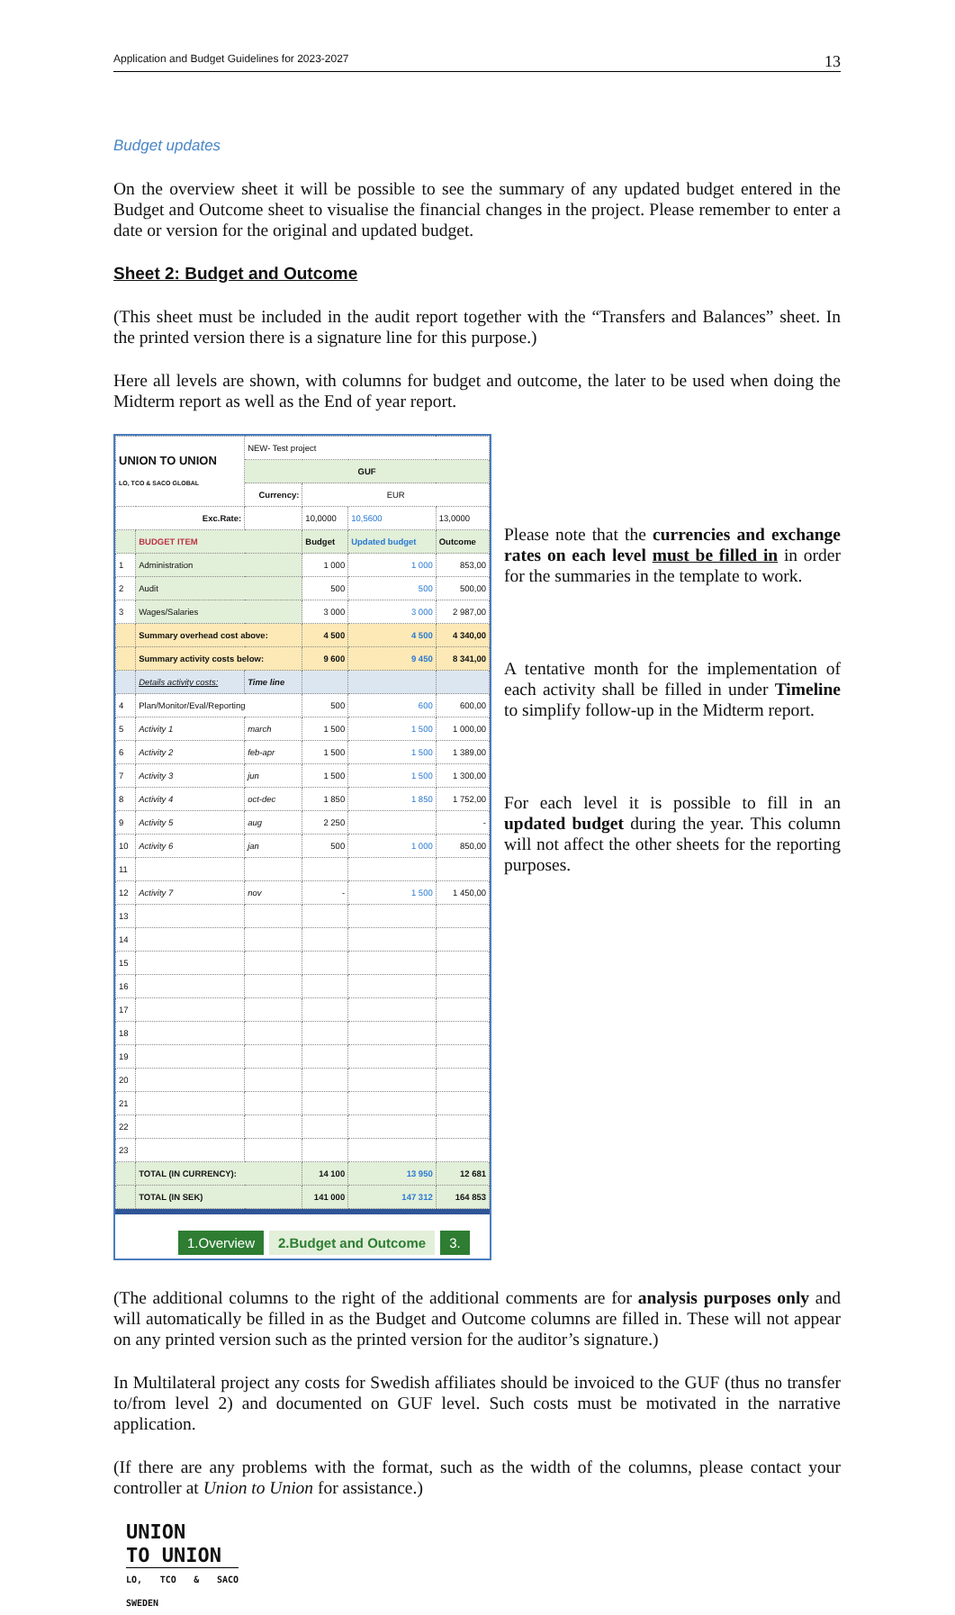Application and Budget Guidelines for 2023-2027 13
Budget updates
On the overview sheet it will be possible to see the summary of any updated budget entered in the Budget and Outcome sheet to visualise the financial changes in the project. Please remember to enter a date or version for the original and updated budget.
Sheet 2: Budget and Outcome
(This sheet must be included in the audit report together with the “Transfers and Balances” sheet. In the printed version there is a signature line for this purpose.)
Here all levels are shown, with columns for budget and outcome, the later to be used when doing the Midterm report as well as the End of year report.
| UNION TO UNION LO, TCO & SACO GLOBAL | | NEW- Test project | | | |
| | | GUF | | | |
| | | Currency: | EUR | | |
| Exc.Rate: | | | 10,0000 | 10,5600 | 13,0000 |
| | BUDGET ITEM | | Budget | Updated budget | Outcome |
| 1 | Administration | | 1 000 | 1 000 | 853,00 |
| 2 | Audit | | 500 | 500 | 500,00 |
| 3 | Wages/Salaries | | 3 000 | 3 000 | 2 987,00 |
| | Summary overhead cost above: | | 4 500 | 4 500 | 4 340,00 |
| | Summary activity costs below: | | 9 600 | 9 450 | 8 341,00 |
| | Details activity costs: | Time line | | | |
| 4 | Plan/Monitor/Eval/Reporting | | 500 | 600 | 600,00 |
| 5 | Activity 1 | march | 1 500 | 1 500 | 1 000,00 |
| 6 | Activity 2 | feb-apr | 1 500 | 1 500 | 1 389,00 |
| 7 | Activity 3 | jun | 1 500 | 1 500 | 1 300,00 |
| 8 | Activity 4 | oct-dec | 1 850 | 1 850 | 1 752,00 |
| 9 | Activity 5 | aug | 2 250 | | - |
| 10 | Activity 6 | jan | 500 | 1 000 | 850,00 |
| 11 | | | | | |
| 12 | Activity 7 | nov | - | 1 500 | 1 450,00 |
| 13 | | | | | |
| 14 | | | | | |
| 15 | | | | | |
| 16 | | | | | |
| 17 | | | | | |
| 18 | | | | | |
| 19 | | | | | |
| 20 | | | | | |
| 21 | | | | | |
| 22 | | | | | |
| 23 | | | | | |
| | TOTAL (IN CURRENCY): | | 14 100 | 13 950 | 12 681 |
| | TOTAL (IN SEK) | | 141 000 | 147 312 | 164 853 |
1.Overview 2.Budget and Outcome 3.
Please note that the currencies and exchange rates on each level must be filled in in order for the summaries in the template to work.
A tentative month for the implementation of each activity shall be filled in under Timeline to simplify follow-up in the Midterm report.
For each level it is possible to fill in an updated budget during the year. This column will not affect the other sheets for the reporting purposes.
(The additional columns to the right of the additional comments are for analysis purposes only and will automatically be filled in as the Budget and Outcome columns are filled in. These will not appear on any printed version such as the printed version for the auditor’s signature.)
In Multilateral project any costs for Swedish affiliates should be invoiced to the GUF (thus no transfer to/from level 2) and documented on GUF level. Such costs must be motivated in the narrative application.
(If there are any problems with the format, such as the width of the columns, please contact your controller at Union to Union for assistance.)
UNION
TO UNION
LO, TCO & SACO SWEDEN